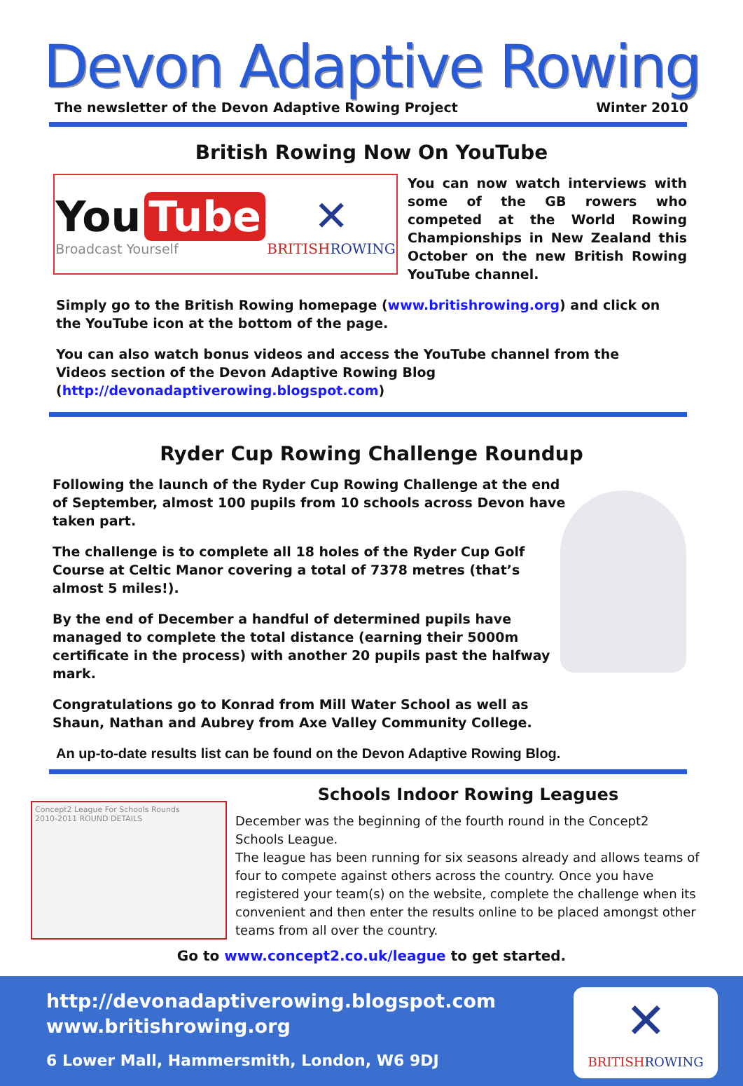Devon Adaptive Rowing
The newsletter of the Devon Adaptive Rowing Project Winter 2010
British Rowing Now On YouTube
You Tube
Broadcast Yourself
✕
BRITISHROWING
You can now watch interviews with some of the GB rowers who competed at the World Rowing Championships in New Zealand this October on the new British Rowing YouTube channel.
Simply go to the British Rowing homepage (www.britishrowing.org) and click on the YouTube icon at the bottom of the page.
You can also watch bonus videos and access the YouTube channel from the Videos section of the Devon Adaptive Rowing Blog (http://devonadaptiverowing.blogspot.com)
Ryder Cup Rowing Challenge Roundup
Following the launch of the Ryder Cup Rowing Challenge at the end of September, almost 100 pupils from 10 schools across Devon have taken part.
The challenge is to complete all 18 holes of the Ryder Cup Golf Course at Celtic Manor covering a total of 7378 metres (that’s almost 5 miles!).
By the end of December a handful of determined pupils have managed to complete the total distance (earning their 5000m certificate in the process) with another 20 pupils past the halfway mark.
Congratulations go to Konrad from Mill Water School as well as Shaun, Nathan and Aubrey from Axe Valley Community College.
An up-to-date results list can be found on the Devon Adaptive Rowing Blog.
Concept2 League For Schools Rounds
2010-2011 ROUND DETAILS
Schools Indoor Rowing Leagues
December was the beginning of the fourth round in the Concept2 Schools League.
The league has been running for six seasons already and allows teams of four to compete against others across the country. Once you have registered your team(s) on the website, complete the challenge when its convenient and then enter the results online to be placed amongst other teams from all over the country.
Go to www.concept2.co.uk/league to get started.
http://devonadaptiverowing.blogspot.com
www.britishrowing.org
6 Lower Mall, Hammersmith, London, W6 9DJ
✕
BRITISHROWING